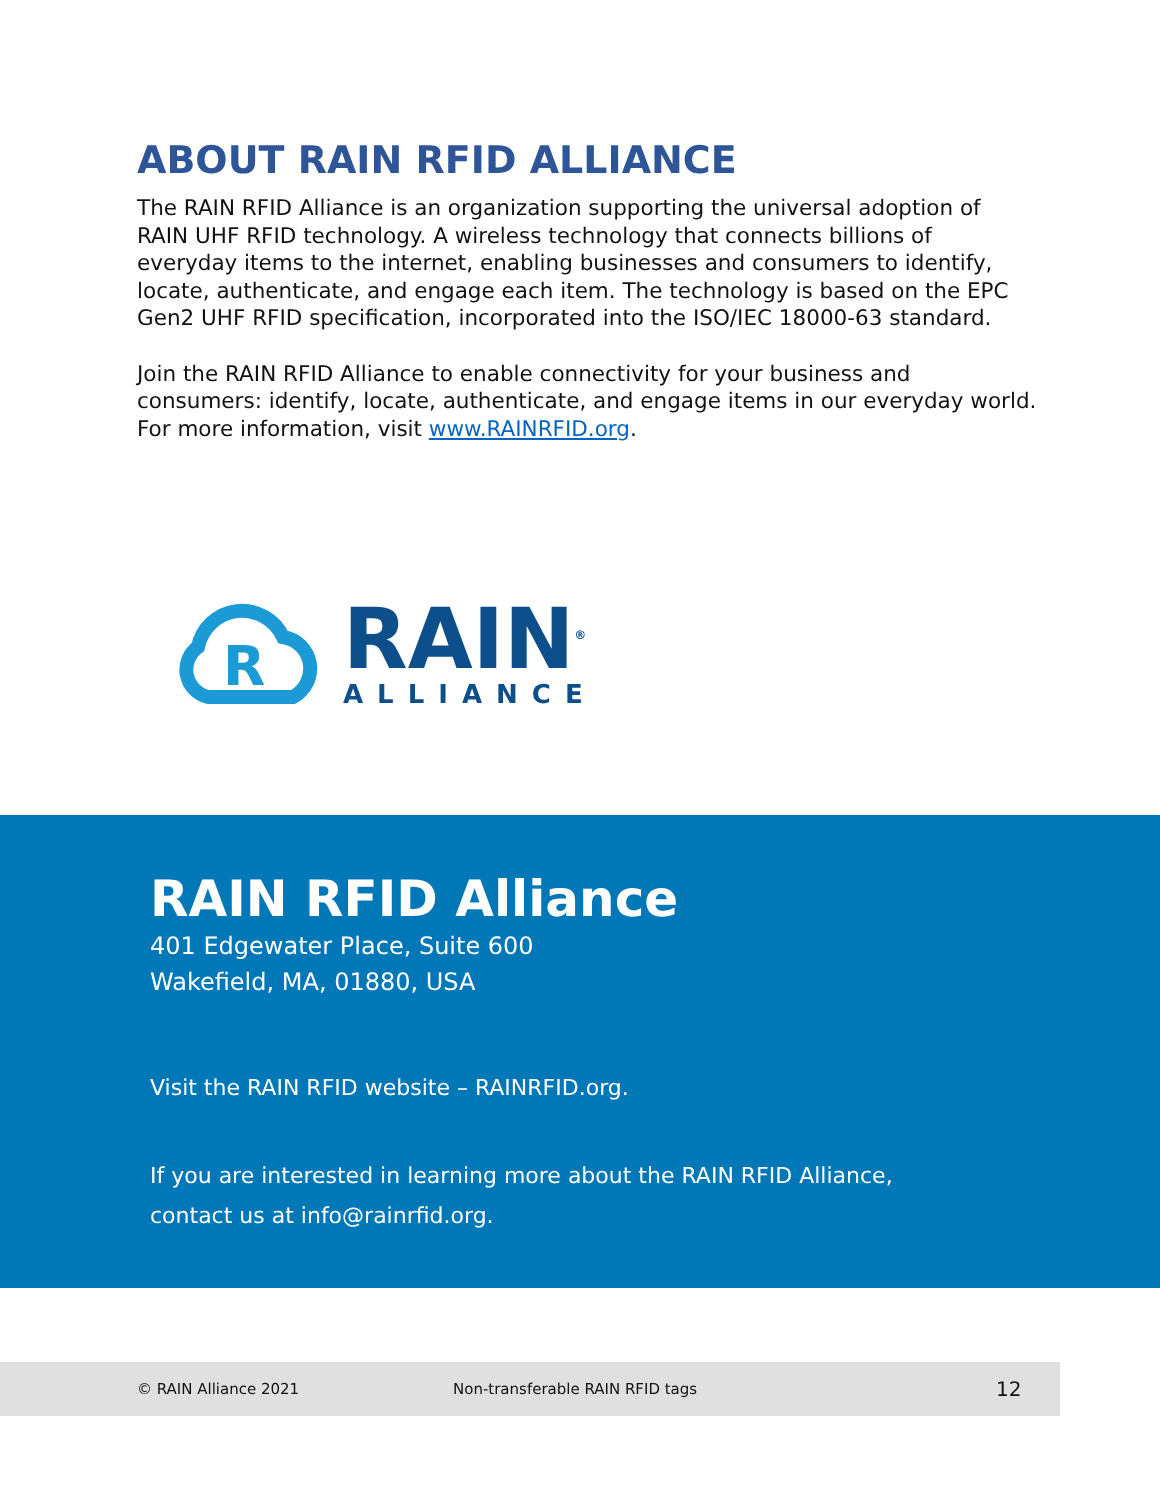ABOUT RAIN RFID ALLIANCE
The RAIN RFID Alliance is an organization supporting the universal adoption of RAIN UHF RFID technology. A wireless technology that connects billions of everyday items to the internet, enabling businesses and consumers to identify, locate, authenticate, and engage each item. The technology is based on the EPC Gen2 UHF RFID specification, incorporated into the ISO/IEC 18000-63 standard.
Join the RAIN RFID Alliance to enable connectivity for your business and consumers: identify, locate, authenticate, and engage items in our everyday world. For more information, visit www.RAINRFID.org.
R
RAIN<sup>®</sup>
ALLIANCE
RAIN RFID Alliance
401 Edgewater Place, Suite 600
Wakefield, MA, 01880, USA
Visit the RAIN RFID website – RAINRFID.org.
If you are interested in learning more about the RAIN RFID Alliance,
contact us at info@rainrfid.org.
© RAIN Alliance 2021 Non-transferable RAIN RFID tags 12